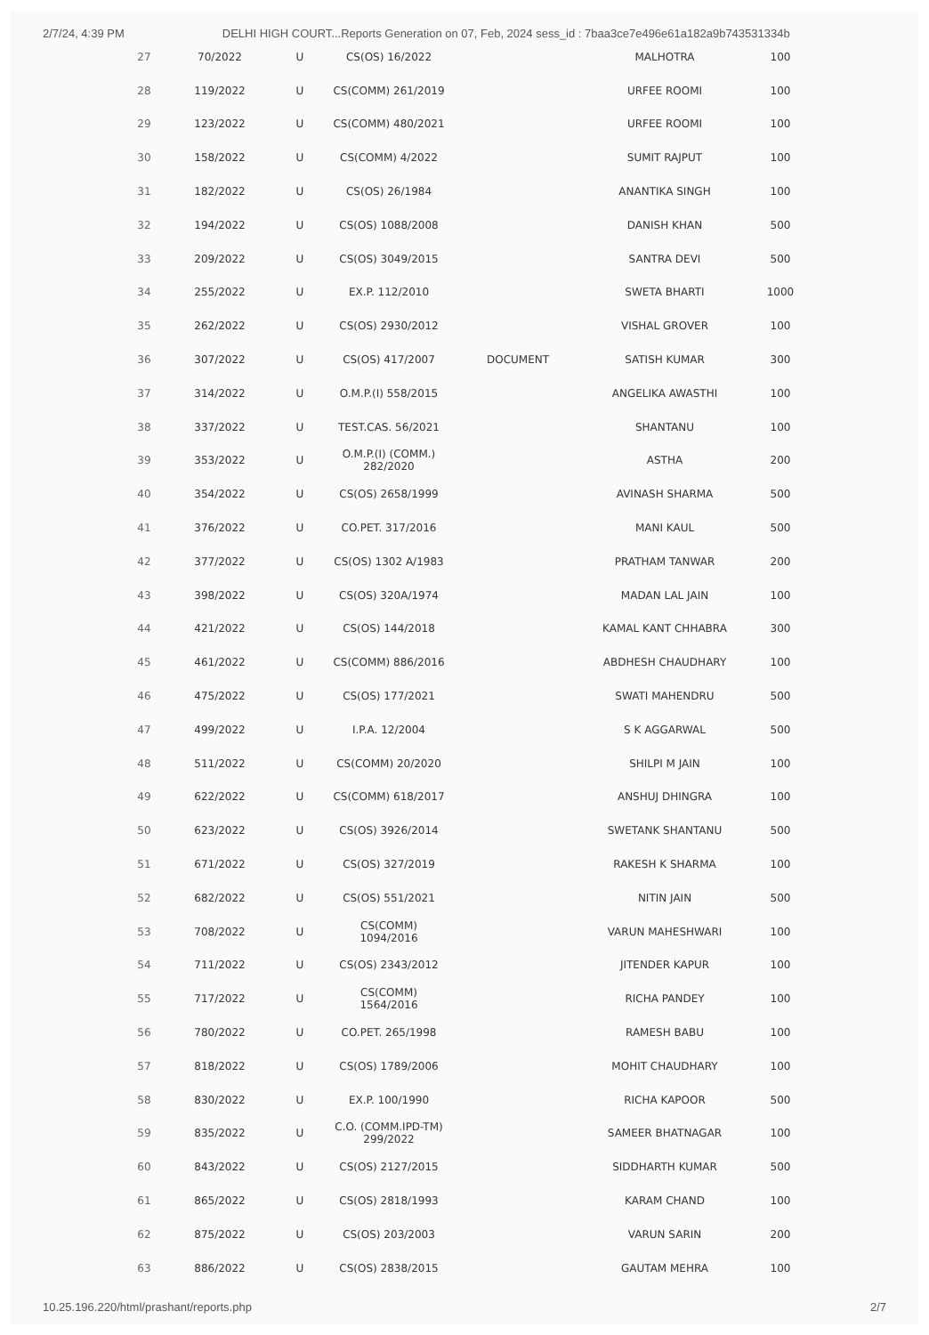2/7/24, 4:39 PM DELHI HIGH COURT...Reports Generation on 07, Feb, 2024 sess_id : 7baa3ce7e496e61a182a9b743531334b
| 27 | 70/2022 | U | CS(OS) 16/2022 | | MALHOTRA | 100 |
| 28 | 119/2022 | U | CS(COMM) 261/2019 | | URFEE ROOMI | 100 |
| 29 | 123/2022 | U | CS(COMM) 480/2021 | | URFEE ROOMI | 100 |
| 30 | 158/2022 | U | CS(COMM) 4/2022 | | SUMIT RAJPUT | 100 |
| 31 | 182/2022 | U | CS(OS) 26/1984 | | ANANTIKA SINGH | 100 |
| 32 | 194/2022 | U | CS(OS) 1088/2008 | | DANISH KHAN | 500 |
| 33 | 209/2022 | U | CS(OS) 3049/2015 | | SANTRA DEVI | 500 |
| 34 | 255/2022 | U | EX.P. 112/2010 | | SWETA BHARTI | 1000 |
| 35 | 262/2022 | U | CS(OS) 2930/2012 | | VISHAL GROVER | 100 |
| 36 | 307/2022 | U | CS(OS) 417/2007 | DOCUMENT | SATISH KUMAR | 300 |
| 37 | 314/2022 | U | O.M.P.(I) 558/2015 | | ANGELIKA AWASTHI | 100 |
| 38 | 337/2022 | U | TEST.CAS. 56/2021 | | SHANTANU | 100 |
| 39 | 353/2022 | U | O.M.P.(I) (COMM.) 282/2020 | | ASTHA | 200 |
| 40 | 354/2022 | U | CS(OS) 2658/1999 | | AVINASH SHARMA | 500 |
| 41 | 376/2022 | U | CO.PET. 317/2016 | | MANI KAUL | 500 |
| 42 | 377/2022 | U | CS(OS) 1302 A/1983 | | PRATHAM TANWAR | 200 |
| 43 | 398/2022 | U | CS(OS) 320A/1974 | | MADAN LAL JAIN | 100 |
| 44 | 421/2022 | U | CS(OS) 144/2018 | | KAMAL KANT CHHABRA | 300 |
| 45 | 461/2022 | U | CS(COMM) 886/2016 | | ABDHESH CHAUDHARY | 100 |
| 46 | 475/2022 | U | CS(OS) 177/2021 | | SWATI MAHENDRU | 500 |
| 47 | 499/2022 | U | I.P.A. 12/2004 | | S K AGGARWAL | 500 |
| 48 | 511/2022 | U | CS(COMM) 20/2020 | | SHILPI M JAIN | 100 |
| 49 | 622/2022 | U | CS(COMM) 618/2017 | | ANSHUJ DHINGRA | 100 |
| 50 | 623/2022 | U | CS(OS) 3926/2014 | | SWETANK SHANTANU | 500 |
| 51 | 671/2022 | U | CS(OS) 327/2019 | | RAKESH K SHARMA | 100 |
| 52 | 682/2022 | U | CS(OS) 551/2021 | | NITIN JAIN | 500 |
| 53 | 708/2022 | U | CS(COMM) 1094/2016 | | VARUN MAHESHWARI | 100 |
| 54 | 711/2022 | U | CS(OS) 2343/2012 | | JITENDER KAPUR | 100 |
| 55 | 717/2022 | U | CS(COMM) 1564/2016 | | RICHA PANDEY | 100 |
| 56 | 780/2022 | U | CO.PET. 265/1998 | | RAMESH BABU | 100 |
| 57 | 818/2022 | U | CS(OS) 1789/2006 | | MOHIT CHAUDHARY | 100 |
| 58 | 830/2022 | U | EX.P. 100/1990 | | RICHA KAPOOR | 500 |
| 59 | 835/2022 | U | C.O. (COMM.IPD-TM) 299/2022 | | SAMEER BHATNAGAR | 100 |
| 60 | 843/2022 | U | CS(OS) 2127/2015 | | SIDDHARTH KUMAR | 500 |
| 61 | 865/2022 | U | CS(OS) 2818/1993 | | KARAM CHAND | 100 |
| 62 | 875/2022 | U | CS(OS) 203/2003 | | VARUN SARIN | 200 |
| 63 | 886/2022 | U | CS(OS) 2838/2015 | | GAUTAM MEHRA | 100 |
10.25.196.220/html/prashant/reports.php 2/7